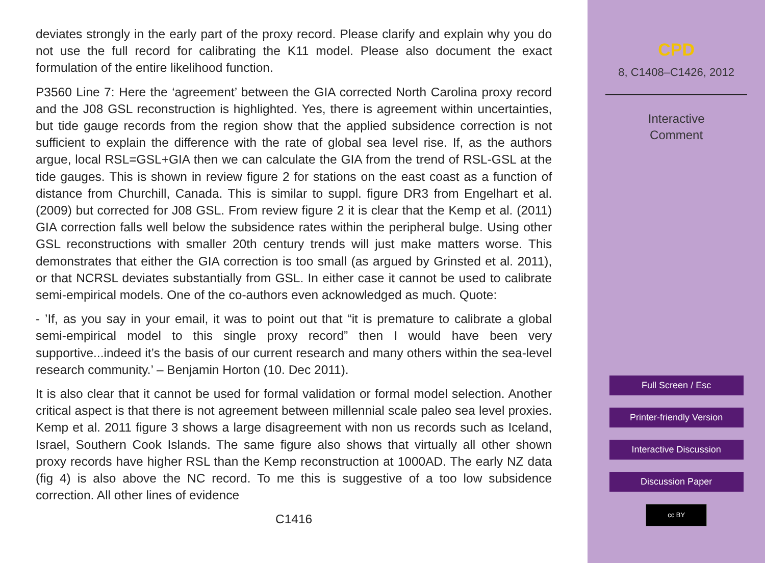deviates strongly in the early part of the proxy record. Please clarify and explain why you do not use the full record for calibrating the K11 model. Please also document the exact formulation of the entire likelihood function.
P3560 Line 7: Here the ‘agreement’ between the GIA corrected North Carolina proxy record and the J08 GSL reconstruction is highlighted. Yes, there is agreement within uncertainties, but tide gauge records from the region show that the applied subsidence correction is not sufficient to explain the difference with the rate of global sea level rise. If, as the authors argue, local RSL=GSL+GIA then we can calculate the GIA from the trend of RSL-GSL at the tide gauges. This is shown in review figure 2 for stations on the east coast as a function of distance from Churchill, Canada. This is similar to suppl. figure DR3 from Engelhart et al. (2009) but corrected for J08 GSL. From review figure 2 it is clear that the Kemp et al. (2011) GIA correction falls well below the subsidence rates within the peripheral bulge. Using other GSL reconstructions with smaller 20th century trends will just make matters worse. This demonstrates that either the GIA correction is too small (as argued by Grinsted et al. 2011), or that NCRSL deviates substantially from GSL. In either case it cannot be used to calibrate semi-empirical models. One of the co-authors even acknowledged as much. Quote:
- ’If, as you say in your email, it was to point out that “it is premature to calibrate a global semi-empirical model to this single proxy record” then I would have been very supportive...indeed it’s the basis of our current research and many others within the sea-level research community.’ – Benjamin Horton (10. Dec 2011).
It is also clear that it cannot be used for formal validation or formal model selection. Another critical aspect is that there is not agreement between millennial scale paleo sea level proxies. Kemp et al. 2011 figure 3 shows a large disagreement with non us records such as Iceland, Israel, Southern Cook Islands. The same figure also shows that virtually all other shown proxy records have higher RSL than the Kemp reconstruction at 1000AD. The early NZ data (fig 4) is also above the NC record. To me this is suggestive of a too low subsidence correction. All other lines of evidence
C1416
CPD
8, C1408–C1426, 2012
Interactive
Comment
Full Screen / Esc
Printer-friendly Version
Interactive Discussion
Discussion Paper
cc BY